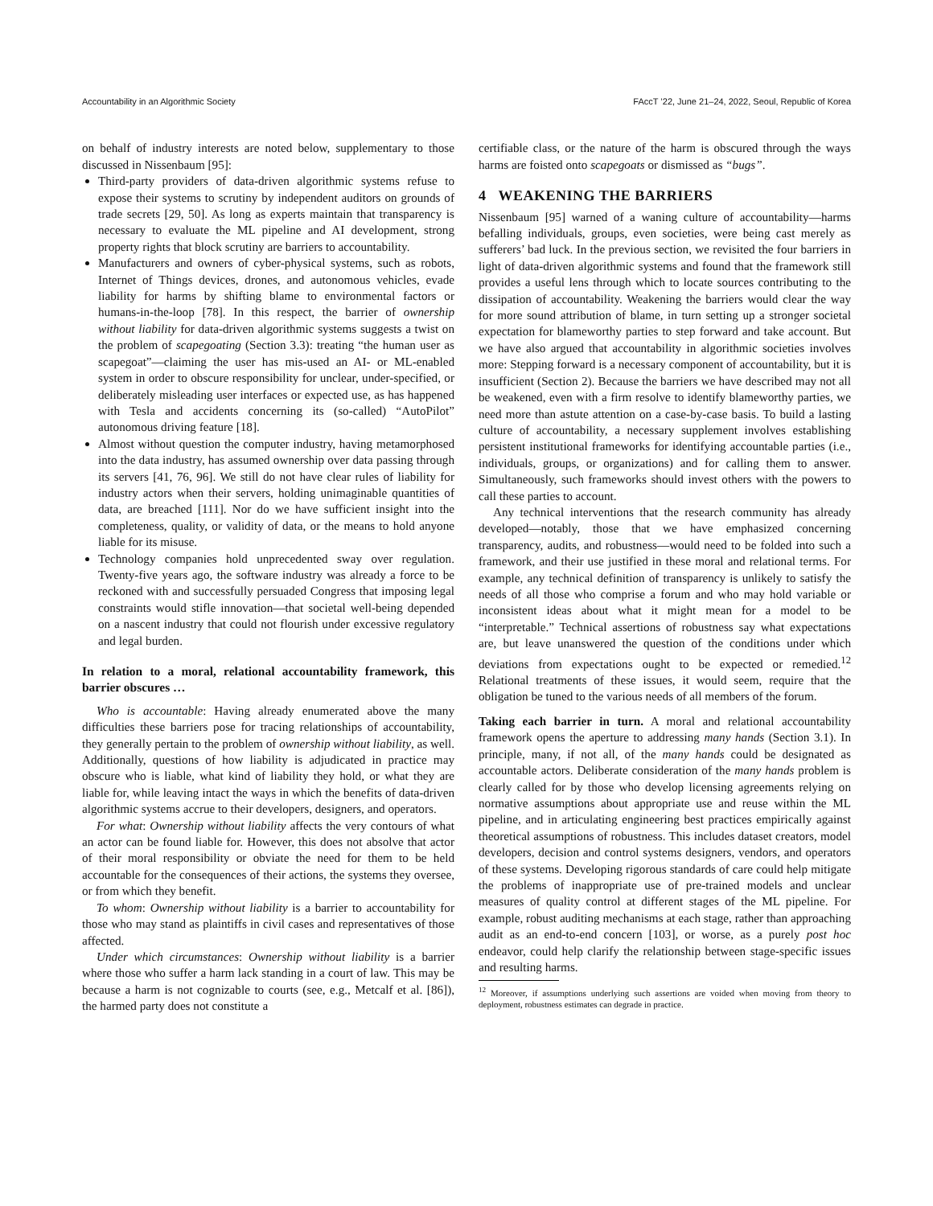Accountability in an Algorithmic Society FAccT ’22, June 21–24, 2022, Seoul, Republic of Korea
on behalf of industry interests are noted below, supplementary to those discussed in Nissenbaum [95]:
Third-party providers of data-driven algorithmic systems refuse to expose their systems to scrutiny by independent auditors on grounds of trade secrets [29, 50]. As long as experts maintain that transparency is necessary to evaluate the ML pipeline and AI development, strong property rights that block scrutiny are barriers to accountability.
Manufacturers and owners of cyber-physical systems, such as robots, Internet of Things devices, drones, and autonomous vehicles, evade liability for harms by shifting blame to environmental factors or humans-in-the-loop [78]. In this respect, the barrier of ownership without liability for data-driven algorithmic systems suggests a twist on the problem of scapegoating (Section 3.3): treating “the human user as scapegoat”—claiming the user has mis-used an AI- or ML-enabled system in order to obscure responsibility for unclear, under-specified, or deliberately misleading user interfaces or expected use, as has happened with Tesla and accidents concerning its (so-called) “AutoPilot” autonomous driving feature [18].
Almost without question the computer industry, having metamorphosed into the data industry, has assumed ownership over data passing through its servers [41, 76, 96]. We still do not have clear rules of liability for industry actors when their servers, holding unimaginable quantities of data, are breached [111]. Nor do we have sufficient insight into the completeness, quality, or validity of data, or the means to hold anyone liable for its misuse.
Technology companies hold unprecedented sway over regulation. Twenty-five years ago, the software industry was already a force to be reckoned with and successfully persuaded Congress that imposing legal constraints would stifle innovation—that societal well-being depended on a nascent industry that could not flourish under excessive regulatory and legal burden.
In relation to a moral, relational accountability framework, this barrier obscures …
Who is accountable: Having already enumerated above the many difficulties these barriers pose for tracing relationships of accountability, they generally pertain to the problem of ownership without liability, as well. Additionally, questions of how liability is adjudicated in practice may obscure who is liable, what kind of liability they hold, or what they are liable for, while leaving intact the ways in which the benefits of data-driven algorithmic systems accrue to their developers, designers, and operators.
For what: Ownership without liability affects the very contours of what an actor can be found liable for. However, this does not absolve that actor of their moral responsibility or obviate the need for them to be held accountable for the consequences of their actions, the systems they oversee, or from which they benefit.
To whom: Ownership without liability is a barrier to accountability for those who may stand as plaintiffs in civil cases and representatives of those affected.
Under which circumstances: Ownership without liability is a barrier where those who suffer a harm lack standing in a court of law. This may be because a harm is not cognizable to courts (see, e.g., Metcalf et al. [86]), the harmed party does not constitute a
certifiable class, or the nature of the harm is obscured through the ways harms are foisted onto scapegoats or dismissed as “bugs”.
4 WEAKENING THE BARRIERS
Nissenbaum [95] warned of a waning culture of accountability—harms befalling individuals, groups, even societies, were being cast merely as sufferers’ bad luck. In the previous section, we revisited the four barriers in light of data-driven algorithmic systems and found that the framework still provides a useful lens through which to locate sources contributing to the dissipation of accountability. Weakening the barriers would clear the way for more sound attribution of blame, in turn setting up a stronger societal expectation for blameworthy parties to step forward and take account. But we have also argued that accountability in algorithmic societies involves more: Stepping forward is a necessary component of accountability, but it is insufficient (Section 2). Because the barriers we have described may not all be weakened, even with a firm resolve to identify blameworthy parties, we need more than astute attention on a case-by-case basis. To build a lasting culture of accountability, a necessary supplement involves establishing persistent institutional frameworks for identifying accountable parties (i.e., individuals, groups, or organizations) and for calling them to answer. Simultaneously, such frameworks should invest others with the powers to call these parties to account.
Any technical interventions that the research community has already developed—notably, those that we have emphasized concerning transparency, audits, and robustness—would need to be folded into such a framework, and their use justified in these moral and relational terms. For example, any technical definition of transparency is unlikely to satisfy the needs of all those who comprise a forum and who may hold variable or inconsistent ideas about what it might mean for a model to be “interpretable.” Technical assertions of robustness say what expectations are, but leave unanswered the question of the conditions under which deviations from expectations ought to be expected or remedied.<sup>12</sup> Relational treatments of these issues, it would seem, require that the obligation be tuned to the various needs of all members of the forum.
Taking each barrier in turn. A moral and relational accountability framework opens the aperture to addressing many hands (Section 3.1). In principle, many, if not all, of the many hands could be designated as accountable actors. Deliberate consideration of the many hands problem is clearly called for by those who develop licensing agreements relying on normative assumptions about appropriate use and reuse within the ML pipeline, and in articulating engineering best practices empirically against theoretical assumptions of robustness. This includes dataset creators, model developers, decision and control systems designers, vendors, and operators of these systems. Developing rigorous standards of care could help mitigate the problems of inappropriate use of pre-trained models and unclear measures of quality control at different stages of the ML pipeline. For example, robust auditing mechanisms at each stage, rather than approaching audit as an end-to-end concern [103], or worse, as a purely post hoc endeavor, could help clarify the relationship between stage-specific issues and resulting harms.
<sup>12</sup> Moreover, if assumptions underlying such assertions are voided when moving from theory to deployment, robustness estimates can degrade in practice.